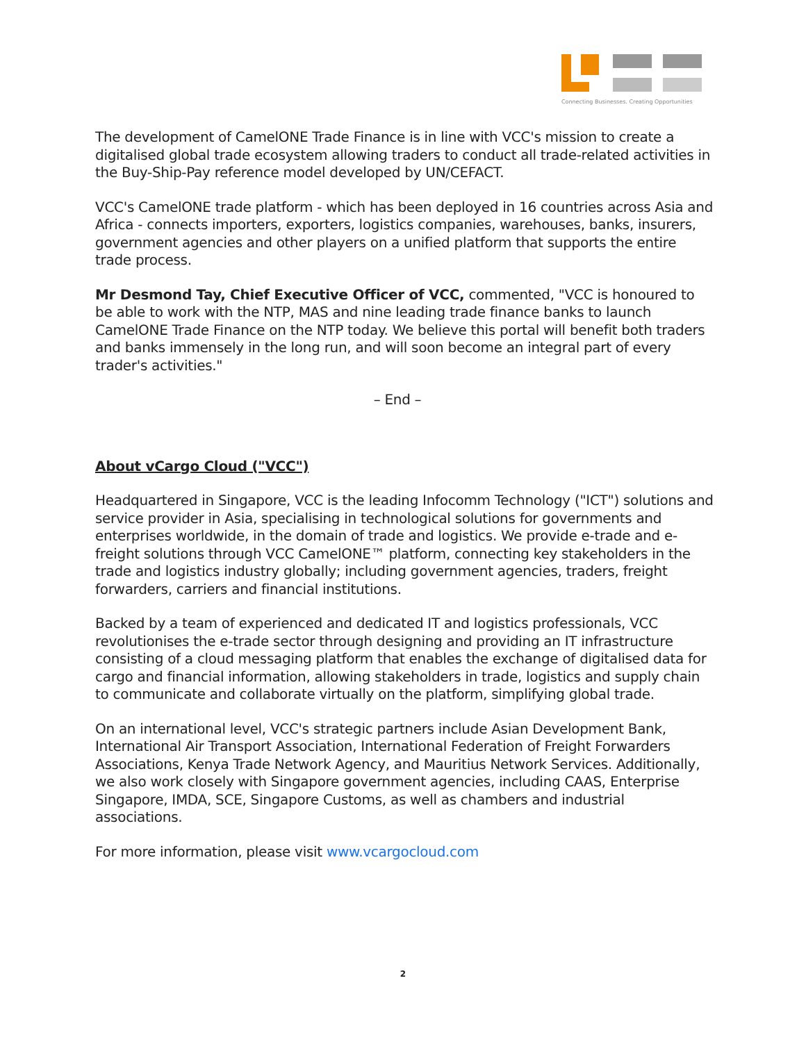Connecting Businesses. Creating Opportunities
The development of CamelONE Trade Finance is in line with VCC's mission to create a digitalised global trade ecosystem allowing traders to conduct all trade-related activities in the Buy-Ship-Pay reference model developed by UN/CEFACT.
VCC's CamelONE trade platform - which has been deployed in 16 countries across Asia and Africa - connects importers, exporters, logistics companies, warehouses, banks, insurers, government agencies and other players on a unified platform that supports the entire trade process.
Mr Desmond Tay, Chief Executive Officer of VCC, commented, "VCC is honoured to be able to work with the NTP, MAS and nine leading trade finance banks to launch CamelONE Trade Finance on the NTP today. We believe this portal will benefit both traders and banks immensely in the long run, and will soon become an integral part of every trader's activities."
– End –
About vCargo Cloud ("VCC")
Headquartered in Singapore, VCC is the leading Infocomm Technology ("ICT") solutions and service provider in Asia, specialising in technological solutions for governments and enterprises worldwide, in the domain of trade and logistics. We provide e-trade and e-freight solutions through VCC CamelONE™ platform, connecting key stakeholders in the trade and logistics industry globally; including government agencies, traders, freight forwarders, carriers and financial institutions.
Backed by a team of experienced and dedicated IT and logistics professionals, VCC revolutionises the e-trade sector through designing and providing an IT infrastructure consisting of a cloud messaging platform that enables the exchange of digitalised data for cargo and financial information, allowing stakeholders in trade, logistics and supply chain to communicate and collaborate virtually on the platform, simplifying global trade.
On an international level, VCC's strategic partners include Asian Development Bank, International Air Transport Association, International Federation of Freight Forwarders Associations, Kenya Trade Network Agency, and Mauritius Network Services. Additionally, we also work closely with Singapore government agencies, including CAAS, Enterprise Singapore, IMDA, SCE, Singapore Customs, as well as chambers and industrial associations.
For more information, please visit www.vcargocloud.com
2